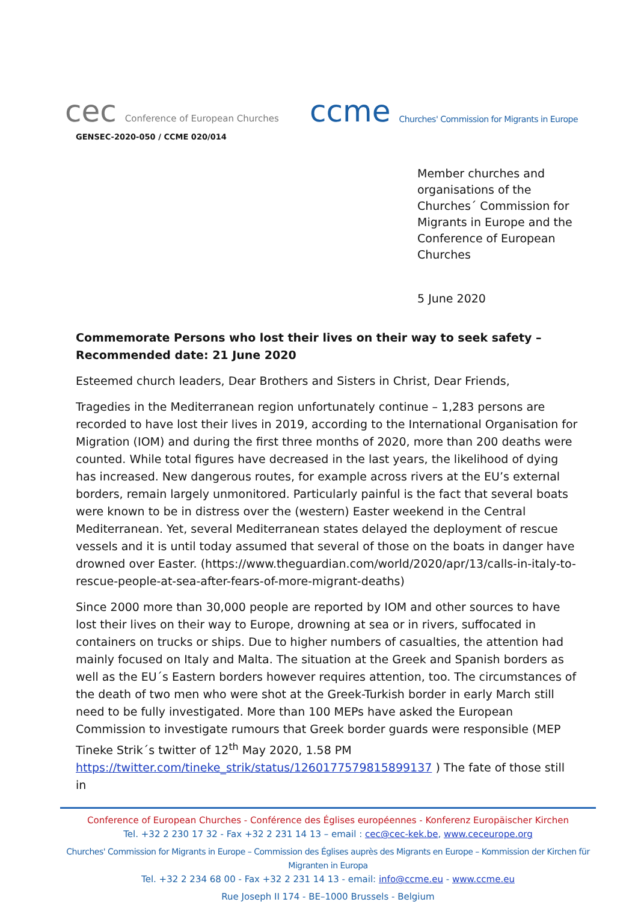cec Conference of European Churches
ccme Churches' Commission for Migrants in Europe
GENSEC-2020-050 / CCME 020/014
Member churches and
organisations of the
Churches´ Commission for
Migrants in Europe and the
Conference of European
Churches
5 June 2020
Commemorate Persons who lost their lives on their way to seek safety – Recommended date: 21 June 2020
Esteemed church leaders, Dear Brothers and Sisters in Christ, Dear Friends,
Tragedies in the Mediterranean region unfortunately continue – 1,283 persons are recorded to have lost their lives in 2019, according to the International Organisation for Migration (IOM) and during the first three months of 2020, more than 200 deaths were counted. While total figures have decreased in the last years, the likelihood of dying has increased. New dangerous routes, for example across rivers at the EU’s external borders, remain largely unmonitored. Particularly painful is the fact that several boats were known to be in distress over the (western) Easter weekend in the Central Mediterranean. Yet, several Mediterranean states delayed the deployment of rescue vessels and it is until today assumed that several of those on the boats in danger have drowned over Easter. (https://www.theguardian.com/world/2020/apr/13/calls-in-italy-to-rescue-people-at-sea-after-fears-of-more-migrant-deaths)
Since 2000 more than 30,000 people are reported by IOM and other sources to have lost their lives on their way to Europe, drowning at sea or in rivers, suffocated in containers on trucks or ships. Due to higher numbers of casualties, the attention had mainly focused on Italy and Malta. The situation at the Greek and Spanish borders as well as the EU´s Eastern borders however requires attention, too. The circumstances of the death of two men who were shot at the Greek-Turkish border in early March still need to be fully investigated. More than 100 MEPs have asked the European Commission to investigate rumours that Greek border guards were responsible (MEP Tineke Strik´s twitter of 12<sup>th</sup> May 2020, 1.58 PM https://twitter.com/tineke_strik/status/1260177579815899137 ) The fate of those still in
Conference of European Churches - Conférence des Églises européennes - Konferenz Europäischer Kirchen
Tel. +32 2 230 17 32 - Fax +32 2 231 14 13 – email : cec@cec-kek.be, www.ceceurope.org
Churches' Commission for Migrants in Europe – Commission des Églises auprès des Migrants en Europe – Kommission der Kirchen für Migranten in Europa
Tel. +32 2 234 68 00 - Fax +32 2 231 14 13 - email: info@ccme.eu - www.ccme.eu
Rue Joseph II 174 - BE–1000 Brussels - Belgium